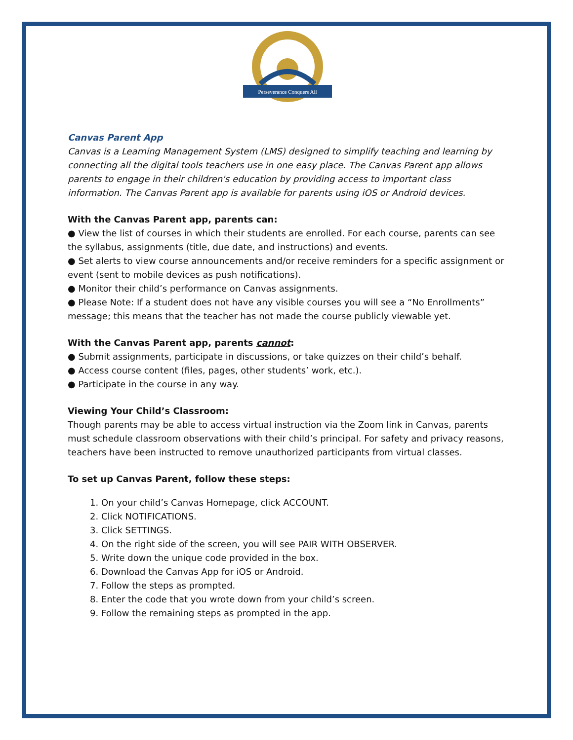Perseverance Conquers All
Canvas Parent App
Canvas is a Learning Management System (LMS) designed to simplify teaching and learning by connecting all the digital tools teachers use in one easy place. The Canvas Parent app allows parents to engage in their children's education by providing access to important class information. The Canvas Parent app is available for parents using iOS or Android devices.
With the Canvas Parent app, parents can:
● View the list of courses in which their students are enrolled. For each course, parents can see the syllabus, assignments (title, due date, and instructions) and events.
● Set alerts to view course announcements and/or receive reminders for a specific assignment or event (sent to mobile devices as push notifications).
● Monitor their child’s performance on Canvas assignments.
● Please Note: If a student does not have any visible courses you will see a “No Enrollments” message; this means that the teacher has not made the course publicly viewable yet.
With the Canvas Parent app, parents cannot:
● Submit assignments, participate in discussions, or take quizzes on their child’s behalf.
● Access course content (files, pages, other students’ work, etc.).
● Participate in the course in any way.
Viewing Your Child’s Classroom:
Though parents may be able to access virtual instruction via the Zoom link in Canvas, parents must schedule classroom observations with their child’s principal. For safety and privacy reasons, teachers have been instructed to remove unauthorized participants from virtual classes.
To set up Canvas Parent, follow these steps:
1. On your child’s Canvas Homepage, click ACCOUNT.
2. Click NOTIFICATIONS.
3. Click SETTINGS.
4. On the right side of the screen, you will see PAIR WITH OBSERVER.
5. Write down the unique code provided in the box.
6. Download the Canvas App for iOS or Android.
7. Follow the steps as prompted.
8. Enter the code that you wrote down from your child’s screen.
9. Follow the remaining steps as prompted in the app.